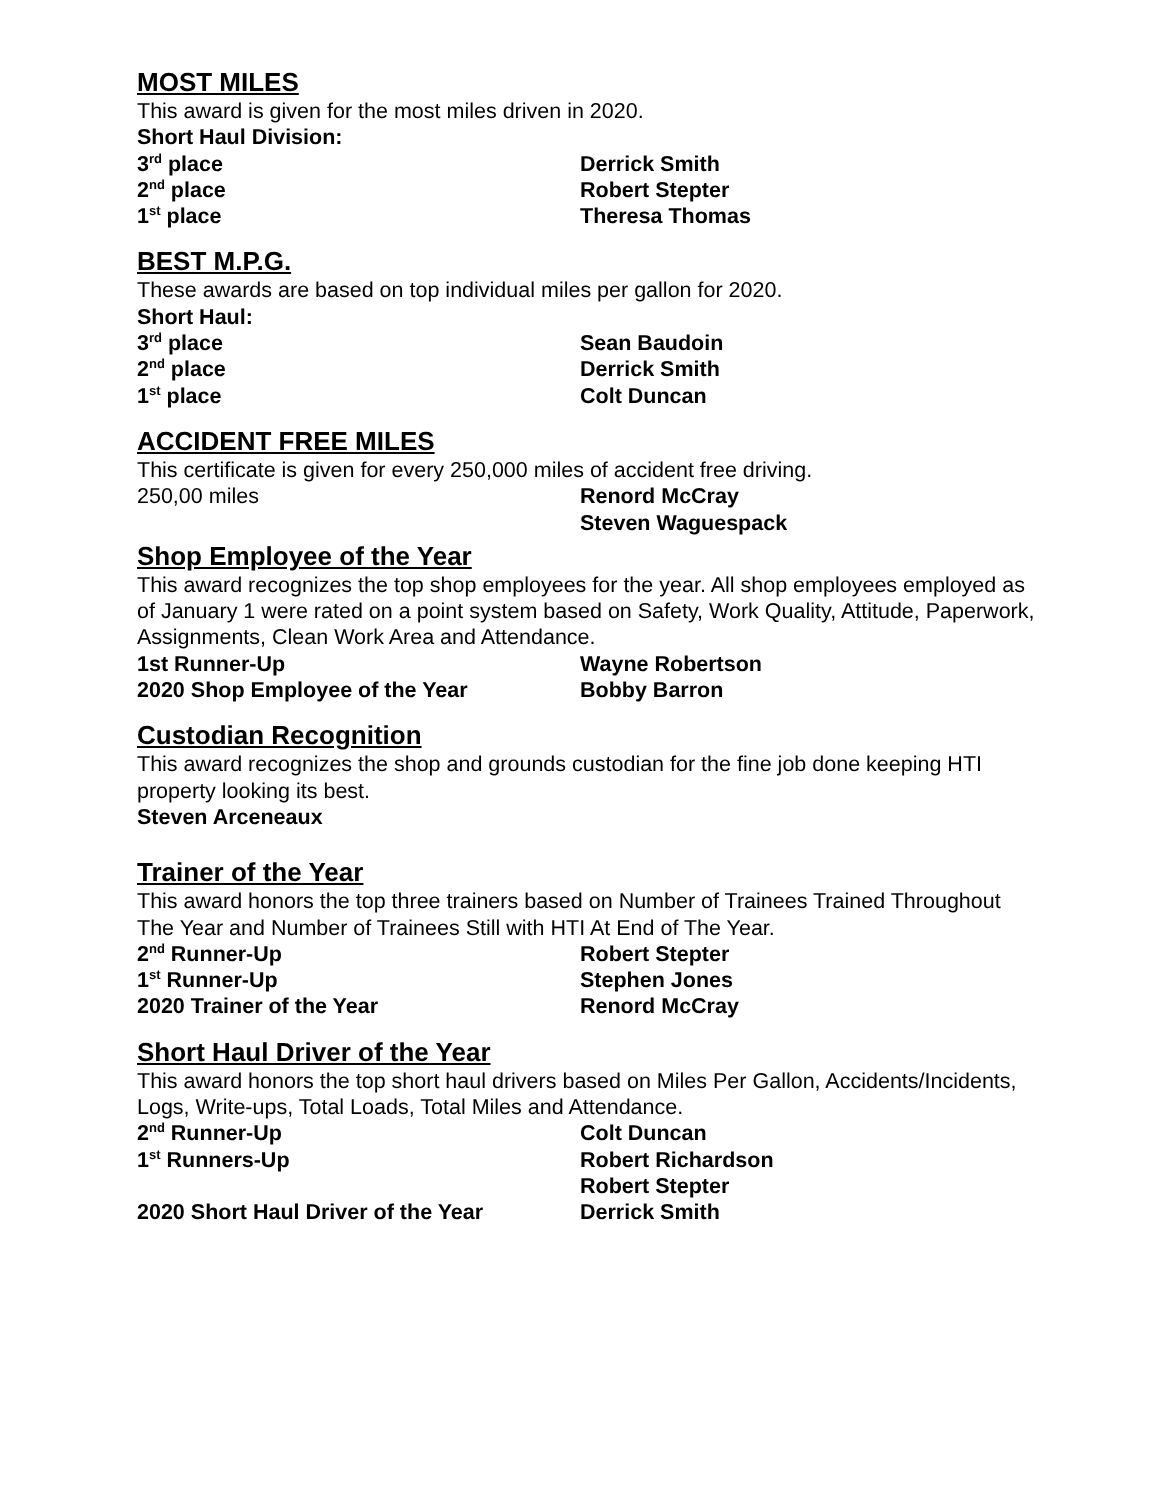MOST MILES
This award is given for the most miles driven in 2020.
Short Haul Division:
3<sup>rd</sup> place Derrick Smith
2<sup>nd</sup> place Robert Stepter
1<sup>st</sup> place Theresa Thomas
BEST M.P.G.
These awards are based on top individual miles per gallon for 2020.
Short Haul:
3<sup>rd</sup> place Sean Baudoin
2<sup>nd</sup> place Derrick Smith
1<sup>st</sup> place Colt Duncan
ACCIDENT FREE MILES
This certificate is given for every 250,000 miles of accident free driving.
250,00 miles Renord McCray
Steven Waguespack
Shop Employee of the Year
This award recognizes the top shop employees for the year. All shop employees employed as of January 1 were rated on a point system based on Safety, Work Quality, Attitude, Paperwork, Assignments, Clean Work Area and Attendance.
1st Runner-Up Wayne Robertson
2020 Shop Employee of the Year Bobby Barron
Custodian Recognition
This award recognizes the shop and grounds custodian for the fine job done keeping HTI property looking its best.
Steven Arceneaux
Trainer of the Year
This award honors the top three trainers based on Number of Trainees Trained Throughout The Year and Number of Trainees Still with HTI At End of The Year.
2<sup>nd</sup> Runner-Up Robert Stepter
1<sup>st</sup> Runner-Up Stephen Jones
2020 Trainer of the Year Renord McCray
Short Haul Driver of the Year
This award honors the top short haul drivers based on Miles Per Gallon, Accidents/Incidents, Logs, Write-ups, Total Loads, Total Miles and Attendance.
2<sup>nd</sup> Runner-Up Colt Duncan
1<sup>st</sup> Runners-Up Robert Richardson
Robert Stepter
2020 Short Haul Driver of the Year Derrick Smith